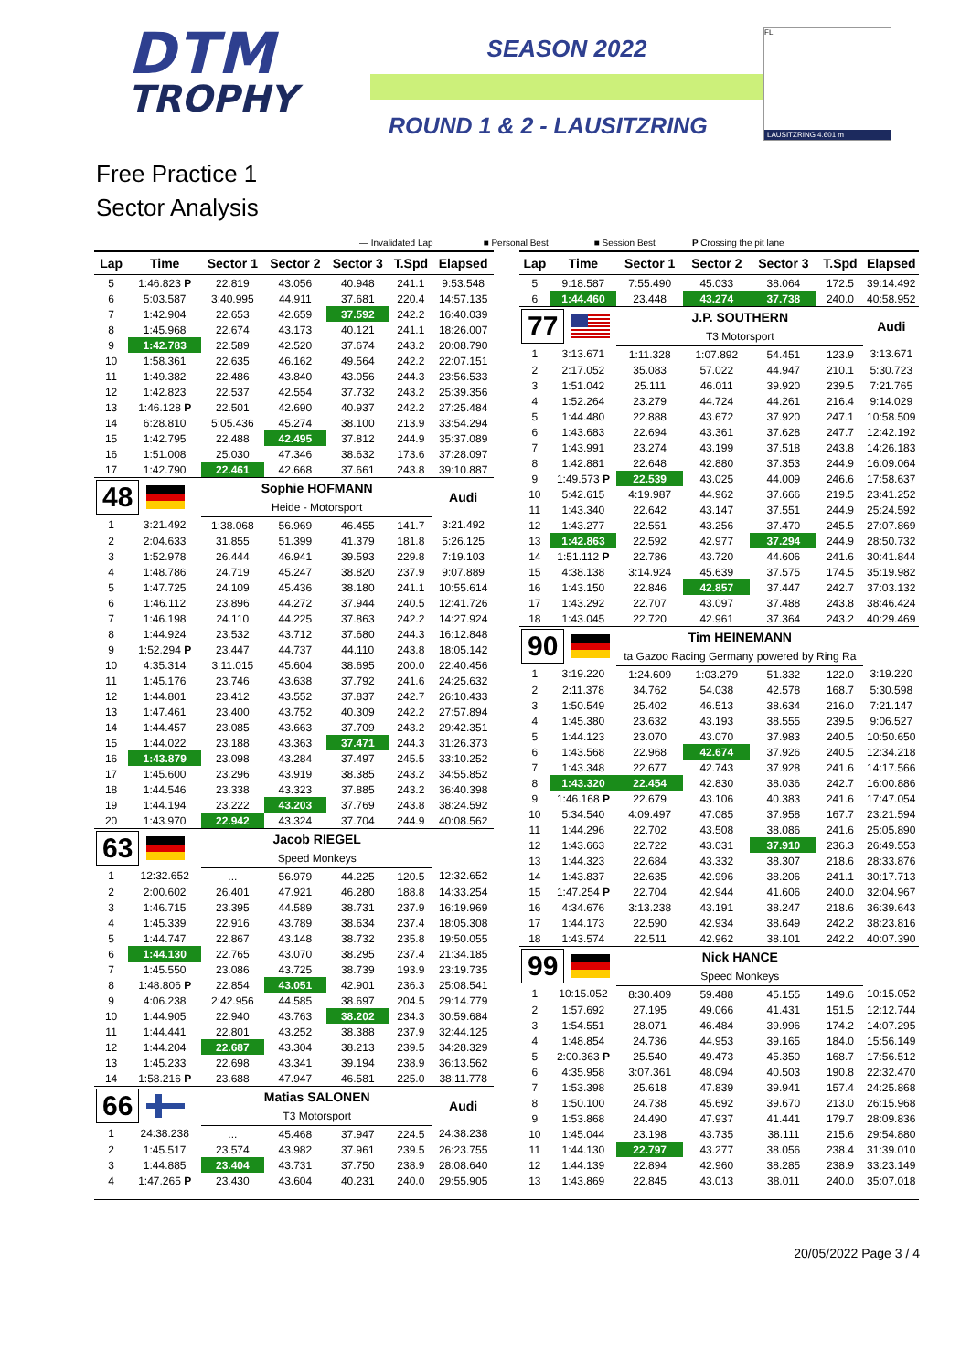DTM
TROPHY
SEASON 2022
ROUND 1 & 2 - LAUSITZRING
FL
LAUSITZRING 4.601 m
Free Practice 1
Sector Analysis
— Invalidated Lap ■ Personal Best ■ Session Best P Crossing the pit lane
| Lap | Time | Sector 1 | Sector 2 | Sector 3 | T.Spd | Elapsed |
| --- | --- | --- | --- | --- | --- | --- |
| 5 | 1:46.823 P | 22.819 | 43.056 | 40.948 | 241.1 | 9:53.548 |
| 6 | 5:03.587 | 3:40.995 | 44.911 | 37.681 | 220.4 | 14:57.135 |
| 7 | 1:42.904 | 22.653 | 42.659 | 37.592 | 242.2 | 16:40.039 |
| 8 | 1:45.968 | 22.674 | 43.173 | 40.121 | 241.1 | 18:26.007 |
| 9 | 1:42.783 | 22.589 | 42.520 | 37.674 | 243.2 | 20:08.790 |
| 10 | 1:58.361 | 22.635 | 46.162 | 49.564 | 242.2 | 22:07.151 |
| 11 | 1:49.382 | 22.486 | 43.840 | 43.056 | 244.3 | 23:56.533 |
| 12 | 1:42.823 | 22.537 | 42.554 | 37.732 | 243.2 | 25:39.356 |
| 13 | 1:46.128 P | 22.501 | 42.690 | 40.937 | 242.2 | 27:25.484 |
| 14 | 6:28.810 | 5:05.436 | 45.274 | 38.100 | 213.9 | 33:54.294 |
| 15 | 1:42.795 | 22.488 | 42.495 | 37.812 | 244.9 | 35:37.089 |
| 16 | 1:51.008 | 25.030 | 47.346 | 38.632 | 173.6 | 37:28.097 |
| 17 | 1:42.790 | 22.461 | 42.668 | 37.661 | 243.8 | 39:10.887 |
| 48 | | Sophie HOFMANN | | | | Audi |
| | | Heide - Motorsport | | | | |
| 1 | 3:21.492 | 1:38.068 | 56.969 | 46.455 | 141.7 | 3:21.492 |
| 2 | 2:04.633 | 31.855 | 51.399 | 41.379 | 181.8 | 5:26.125 |
| 3 | 1:52.978 | 26.444 | 46.941 | 39.593 | 229.8 | 7:19.103 |
| 4 | 1:48.786 | 24.719 | 45.247 | 38.820 | 237.9 | 9:07.889 |
| 5 | 1:47.725 | 24.109 | 45.436 | 38.180 | 241.1 | 10:55.614 |
| 6 | 1:46.112 | 23.896 | 44.272 | 37.944 | 240.5 | 12:41.726 |
| 7 | 1:46.198 | 24.110 | 44.225 | 37.863 | 242.2 | 14:27.924 |
| 8 | 1:44.924 | 23.532 | 43.712 | 37.680 | 244.3 | 16:12.848 |
| 9 | 1:52.294 P | 23.447 | 44.737 | 44.110 | 243.8 | 18:05.142 |
| 10 | 4:35.314 | 3:11.015 | 45.604 | 38.695 | 200.0 | 22:40.456 |
| 11 | 1:45.176 | 23.746 | 43.638 | 37.792 | 241.6 | 24:25.632 |
| 12 | 1:44.801 | 23.412 | 43.552 | 37.837 | 242.7 | 26:10.433 |
| 13 | 1:47.461 | 23.400 | 43.752 | 40.309 | 242.2 | 27:57.894 |
| 14 | 1:44.457 | 23.085 | 43.663 | 37.709 | 243.2 | 29:42.351 |
| 15 | 1:44.022 | 23.188 | 43.363 | 37.471 | 244.3 | 31:26.373 |
| 16 | 1:43.879 | 23.098 | 43.284 | 37.497 | 245.5 | 33:10.252 |
| 17 | 1:45.600 | 23.296 | 43.919 | 38.385 | 243.2 | 34:55.852 |
| 18 | 1:44.546 | 23.338 | 43.323 | 37.885 | 243.2 | 36:40.398 |
| 19 | 1:44.194 | 23.222 | 43.203 | 37.769 | 243.8 | 38:24.592 |
| 20 | 1:43.970 | 22.942 | 43.324 | 37.704 | 244.9 | 40:08.562 |
| 63 | | Jacob RIEGEL | | | | |
| | | Speed Monkeys | | | | |
| 1 | 12:32.652 | ... | 56.979 | 44.225 | 120.5 | 12:32.652 |
| 2 | 2:00.602 | 26.401 | 47.921 | 46.280 | 188.8 | 14:33.254 |
| 3 | 1:46.715 | 23.395 | 44.589 | 38.731 | 237.9 | 16:19.969 |
| 4 | 1:45.339 | 22.916 | 43.789 | 38.634 | 237.4 | 18:05.308 |
| 5 | 1:44.747 | 22.867 | 43.148 | 38.732 | 235.8 | 19:50.055 |
| 6 | 1:44.130 | 22.765 | 43.070 | 38.295 | 237.4 | 21:34.185 |
| 7 | 1:45.550 | 23.086 | 43.725 | 38.739 | 193.9 | 23:19.735 |
| 8 | 1:48.806 P | 22.854 | 43.051 | 42.901 | 236.3 | 25:08.541 |
| 9 | 4:06.238 | 2:42.956 | 44.585 | 38.697 | 204.5 | 29:14.779 |
| 10 | 1:44.905 | 22.940 | 43.763 | 38.202 | 234.3 | 30:59.684 |
| 11 | 1:44.441 | 22.801 | 43.252 | 38.388 | 237.9 | 32:44.125 |
| 12 | 1:44.204 | 22.687 | 43.304 | 38.213 | 239.5 | 34:28.329 |
| 13 | 1:45.233 | 22.698 | 43.341 | 39.194 | 238.9 | 36:13.562 |
| 14 | 1:58.216 P | 23.688 | 47.947 | 46.581 | 225.0 | 38:11.778 |
| 66 | | Matias SALONEN | | | | Audi |
| | | T3 Motorsport | | | | |
| 1 | 24:38.238 | ... | 45.468 | 37.947 | 224.5 | 24:38.238 |
| 2 | 1:45.517 | 23.574 | 43.982 | 37.961 | 239.5 | 26:23.755 |
| 3 | 1:44.885 | 23.404 | 43.731 | 37.750 | 238.9 | 28:08.640 |
| 4 | 1:47.265 P | 23.430 | 43.604 | 40.231 | 240.0 | 29:55.905 |
| Lap | Time | Sector 1 | Sector 2 | Sector 3 | T.Spd | Elapsed |
| --- | --- | --- | --- | --- | --- | --- |
| 5 | 9:18.587 | 7:55.490 | 45.033 | 38.064 | 172.5 | 39:14.492 |
| 6 | 1:44.460 | 23.448 | 43.274 | 37.738 | 240.0 | 40:58.952 |
| 77 | | J.P. SOUTHERN | | | | Audi |
| | | T3 Motorsport | | | | |
| 1 | 3:13.671 | 1:11.328 | 1:07.892 | 54.451 | 123.9 | 3:13.671 |
| 2 | 2:17.052 | 35.083 | 57.022 | 44.947 | 210.1 | 5:30.723 |
| 3 | 1:51.042 | 25.111 | 46.011 | 39.920 | 239.5 | 7:21.765 |
| 4 | 1:52.264 | 23.279 | 44.724 | 44.261 | 216.4 | 9:14.029 |
| 5 | 1:44.480 | 22.888 | 43.672 | 37.920 | 247.1 | 10:58.509 |
| 6 | 1:43.683 | 22.694 | 43.361 | 37.628 | 247.7 | 12:42.192 |
| 7 | 1:43.991 | 23.274 | 43.199 | 37.518 | 243.8 | 14:26.183 |
| 8 | 1:42.881 | 22.648 | 42.880 | 37.353 | 244.9 | 16:09.064 |
| 9 | 1:49.573 P | 22.539 | 43.025 | 44.009 | 246.6 | 17:58.637 |
| 10 | 5:42.615 | 4:19.987 | 44.962 | 37.666 | 219.5 | 23:41.252 |
| 11 | 1:43.340 | 22.642 | 43.147 | 37.551 | 244.9 | 25:24.592 |
| 12 | 1:43.277 | 22.551 | 43.256 | 37.470 | 245.5 | 27:07.869 |
| 13 | 1:42.863 | 22.592 | 42.977 | 37.294 | 244.9 | 28:50.732 |
| 14 | 1:51.112 P | 22.786 | 43.720 | 44.606 | 241.6 | 30:41.844 |
| 15 | 4:38.138 | 3:14.924 | 45.639 | 37.575 | 174.5 | 35:19.982 |
| 16 | 1:43.150 | 22.846 | 42.857 | 37.447 | 242.7 | 37:03.132 |
| 17 | 1:43.292 | 22.707 | 43.097 | 37.488 | 243.8 | 38:46.424 |
| 18 | 1:43.045 | 22.720 | 42.961 | 37.364 | 243.2 | 40:29.469 |
| 90 | | Tim HEINEMANN | | | | |
| | | ta Gazoo Racing Germany powered by Ring Ra | | | | |
| 1 | 3:19.220 | 1:24.609 | 1:03.279 | 51.332 | 122.0 | 3:19.220 |
| 2 | 2:11.378 | 34.762 | 54.038 | 42.578 | 168.7 | 5:30.598 |
| 3 | 1:50.549 | 25.402 | 46.513 | 38.634 | 216.0 | 7:21.147 |
| 4 | 1:45.380 | 23.632 | 43.193 | 38.555 | 239.5 | 9:06.527 |
| 5 | 1:44.123 | 23.070 | 43.070 | 37.983 | 240.5 | 10:50.650 |
| 6 | 1:43.568 | 22.968 | 42.674 | 37.926 | 240.5 | 12:34.218 |
| 7 | 1:43.348 | 22.677 | 42.743 | 37.928 | 241.6 | 14:17.566 |
| 8 | 1:43.320 | 22.454 | 42.830 | 38.036 | 242.7 | 16:00.886 |
| 9 | 1:46.168 P | 22.679 | 43.106 | 40.383 | 241.6 | 17:47.054 |
| 10 | 5:34.540 | 4:09.497 | 47.085 | 37.958 | 167.7 | 23:21.594 |
| 11 | 1:44.296 | 22.702 | 43.508 | 38.086 | 241.6 | 25:05.890 |
| 12 | 1:43.663 | 22.722 | 43.031 | 37.910 | 236.3 | 26:49.553 |
| 13 | 1:44.323 | 22.684 | 43.332 | 38.307 | 218.6 | 28:33.876 |
| 14 | 1:43.837 | 22.635 | 42.996 | 38.206 | 241.1 | 30:17.713 |
| 15 | 1:47.254 P | 22.704 | 42.944 | 41.606 | 240.0 | 32:04.967 |
| 16 | 4:34.676 | 3:13.238 | 43.191 | 38.247 | 218.6 | 36:39.643 |
| 17 | 1:44.173 | 22.590 | 42.934 | 38.649 | 242.2 | 38:23.816 |
| 18 | 1:43.574 | 22.511 | 42.962 | 38.101 | 242.2 | 40:07.390 |
| 99 | | Nick HANCE | | | | |
| | | Speed Monkeys | | | | |
| 1 | 10:15.052 | 8:30.409 | 59.488 | 45.155 | 149.6 | 10:15.052 |
| 2 | 1:57.692 | 27.195 | 49.066 | 41.431 | 151.5 | 12:12.744 |
| 3 | 1:54.551 | 28.071 | 46.484 | 39.996 | 174.2 | 14:07.295 |
| 4 | 1:48.854 | 24.736 | 44.953 | 39.165 | 184.0 | 15:56.149 |
| 5 | 2:00.363 P | 25.540 | 49.473 | 45.350 | 168.7 | 17:56.512 |
| 6 | 4:35.958 | 3:07.361 | 48.094 | 40.503 | 190.8 | 22:32.470 |
| 7 | 1:53.398 | 25.618 | 47.839 | 39.941 | 157.4 | 24:25.868 |
| 8 | 1:50.100 | 24.738 | 45.692 | 39.670 | 213.0 | 26:15.968 |
| 9 | 1:53.868 | 24.490 | 47.937 | 41.441 | 179.7 | 28:09.836 |
| 10 | 1:45.044 | 23.198 | 43.735 | 38.111 | 215.6 | 29:54.880 |
| 11 | 1:44.130 | 22.797 | 43.277 | 38.056 | 238.4 | 31:39.010 |
| 12 | 1:44.139 | 22.894 | 42.960 | 38.285 | 238.9 | 33:23.149 |
| 13 | 1:43.869 | 22.845 | 43.013 | 38.011 | 240.0 | 35:07.018 |
20/05/2022 Page 3 / 4